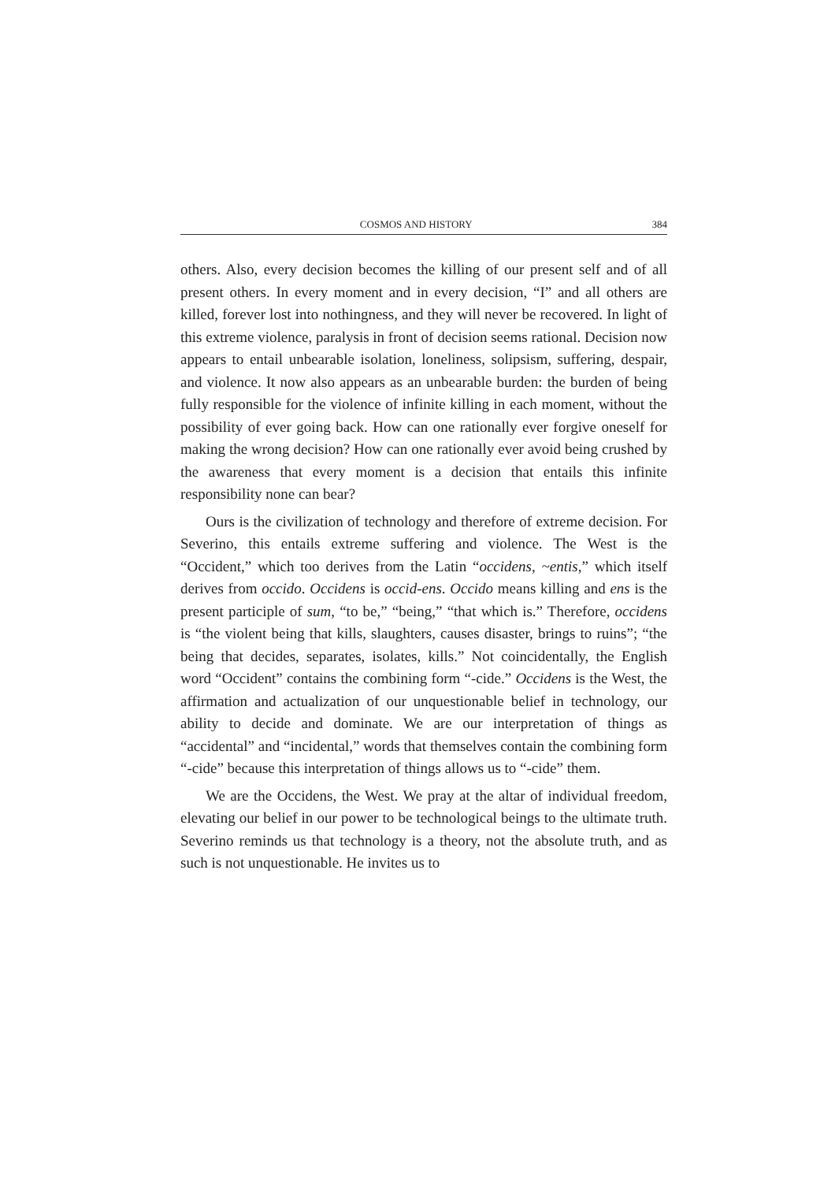COSMOS AND HISTORY 384
others. Also, every decision becomes the killing of our present self and of all present others. In every moment and in every decision, “I” and all others are killed, forever lost into nothingness, and they will never be recovered. In light of this extreme violence, paralysis in front of decision seems rational. Decision now appears to entail unbearable isolation, loneliness, solipsism, suffering, despair, and violence. It now also appears as an unbearable burden: the burden of being fully responsible for the violence of infinite killing in each moment, without the possibility of ever going back. How can one rationally ever forgive oneself for making the wrong decision? How can one rationally ever avoid being crushed by the awareness that every moment is a decision that entails this infinite responsibility none can bear?
Ours is the civilization of technology and therefore of extreme decision. For Severino, this entails extreme suffering and violence. The West is the “Occident,” which too derives from the Latin “occidens, ~entis,” which itself derives from occido. Occidens is occid-ens. Occido means killing and ens is the present participle of sum, “to be,” “being,” “that which is.” Therefore, occidens is “the violent being that kills, slaughters, causes disaster, brings to ruins”; “the being that decides, separates, isolates, kills.” Not coincidentally, the English word “Occident” contains the combining form “-cide.” Occidens is the West, the affirmation and actualization of our unquestionable belief in technology, our ability to decide and dominate. We are our interpretation of things as “accidental” and “incidental,” words that themselves contain the combining form “-cide” because this interpretation of things allows us to “-cide” them.
We are the Occidens, the West. We pray at the altar of individual freedom, elevating our belief in our power to be technological beings to the ultimate truth. Severino reminds us that technology is a theory, not the absolute truth, and as such is not unquestionable. He invites us to